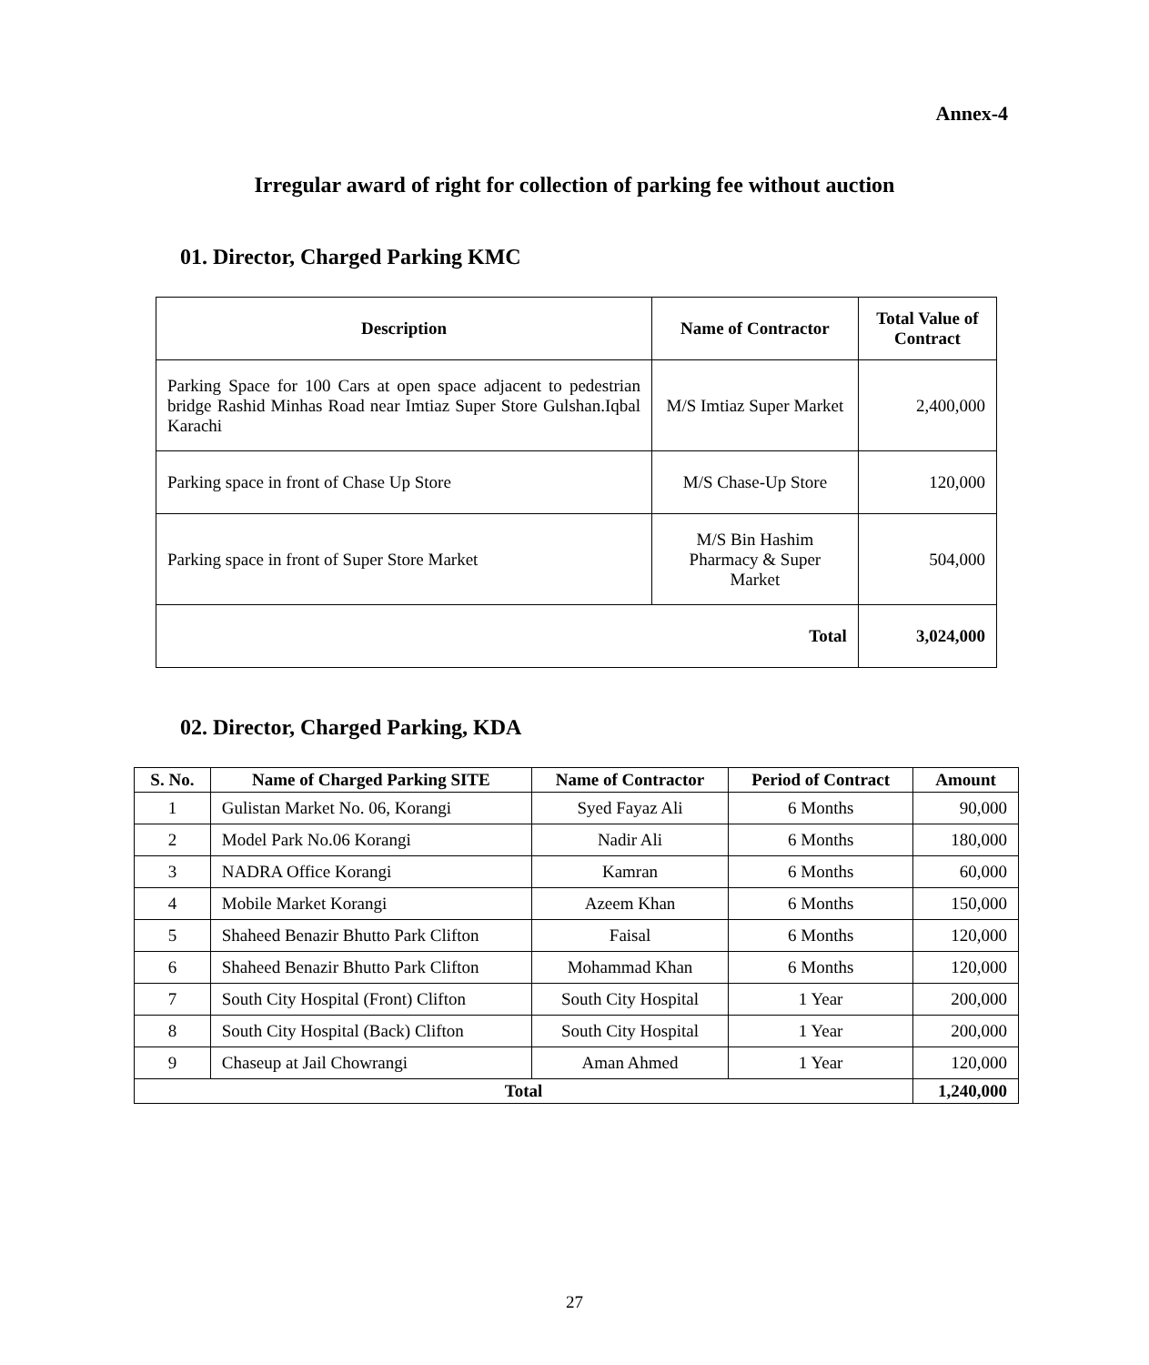Annex-4
Irregular award of right for collection of parking fee without auction
01. Director, Charged Parking KMC
| Description | Name of Contractor | Total Value of Contract |
| --- | --- | --- |
| Parking Space for 100 Cars at open space adjacent to pedestrian bridge Rashid Minhas Road near Imtiaz Super Store Gulshan.Iqbal Karachi | M/S Imtiaz Super Market | 2,400,000 |
| Parking space in front of Chase Up Store | M/S Chase-Up Store | 120,000 |
| Parking space in front of Super Store Market | M/S Bin Hashim Pharmacy & Super Market | 504,000 |
| Total | | 3,024,000 |
02. Director, Charged Parking, KDA
| S. No. | Name of Charged Parking SITE | Name of Contractor | Period of Contract | Amount |
| --- | --- | --- | --- | --- |
| 1 | Gulistan Market No. 06, Korangi | Syed Fayaz Ali | 6 Months | 90,000 |
| 2 | Model Park No.06 Korangi | Nadir Ali | 6 Months | 180,000 |
| 3 | NADRA Office Korangi | Kamran | 6 Months | 60,000 |
| 4 | Mobile Market Korangi | Azeem Khan | 6 Months | 150,000 |
| 5 | Shaheed Benazir Bhutto Park Clifton | Faisal | 6 Months | 120,000 |
| 6 | Shaheed Benazir Bhutto Park Clifton | Mohammad Khan | 6 Months | 120,000 |
| 7 | South City Hospital (Front) Clifton | South City Hospital | 1 Year | 200,000 |
| 8 | South City Hospital (Back) Clifton | South City Hospital | 1 Year | 200,000 |
| 9 | Chaseup at Jail Chowrangi | Aman Ahmed | 1 Year | 120,000 |
| Total | | | | 1,240,000 |
27